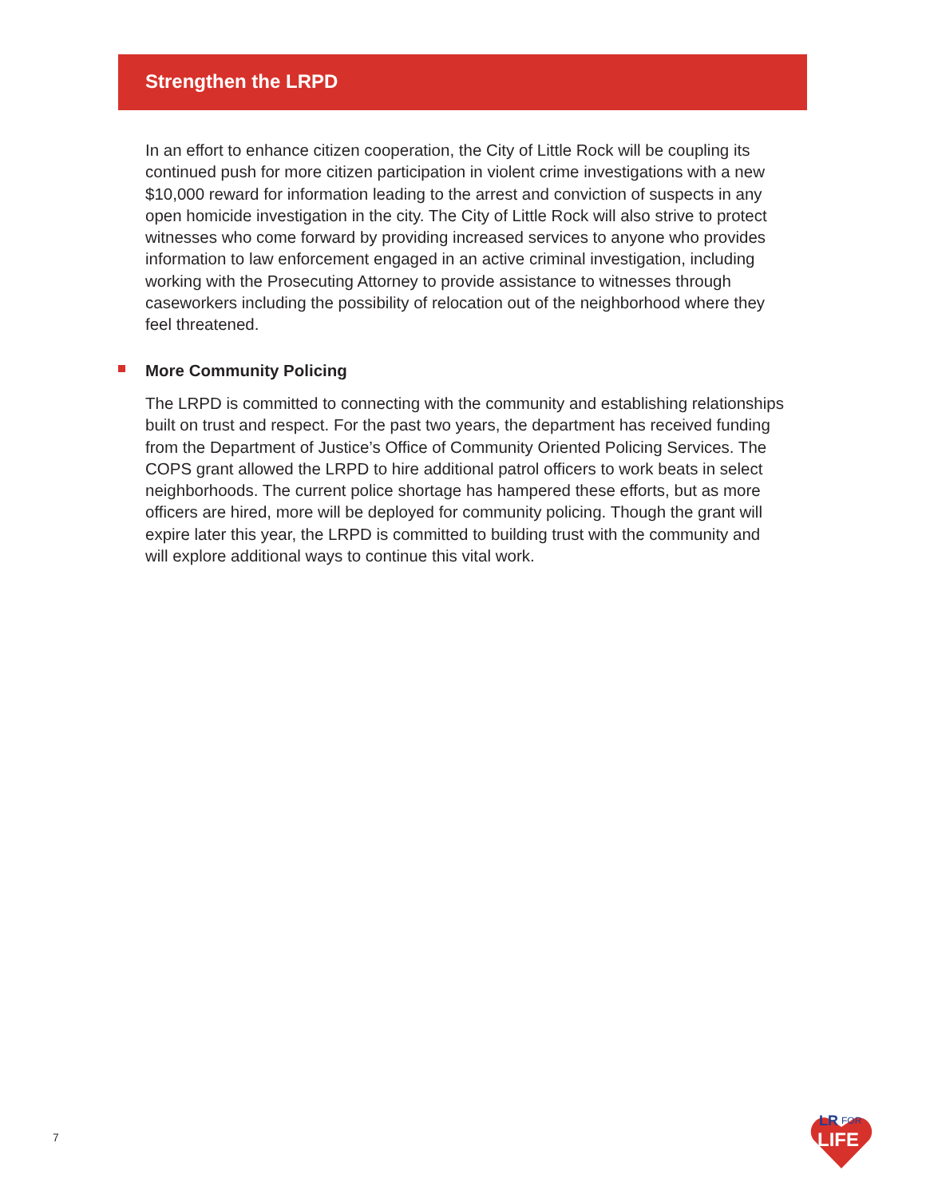Strengthen the LRPD
In an effort to enhance citizen cooperation, the City of Little Rock will be coupling its continued push for more citizen participation in violent crime investigations with a new $10,000 reward for information leading to the arrest and conviction of suspects in any open homicide investigation in the city. The City of Little Rock will also strive to protect witnesses who come forward by providing increased services to anyone who provides information to law enforcement engaged in an active criminal investigation, including working with the Prosecuting Attorney to provide assistance to witnesses through caseworkers including the possibility of relocation out of the neighborhood where they feel threatened.
More Community Policing
The LRPD is committed to connecting with the community and establishing relationships built on trust and respect. For the past two years, the department has received funding from the Department of Justice’s Office of Community Oriented Policing Services. The COPS grant allowed the LRPD to hire additional patrol officers to work beats in select neighborhoods. The current police shortage has hampered these efforts, but as more officers are hired, more will be deployed for community policing. Though the grant will expire later this year, the LRPD is committed to building trust with the community and will explore additional ways to continue this vital work.
7
LR
FOR
LIFE